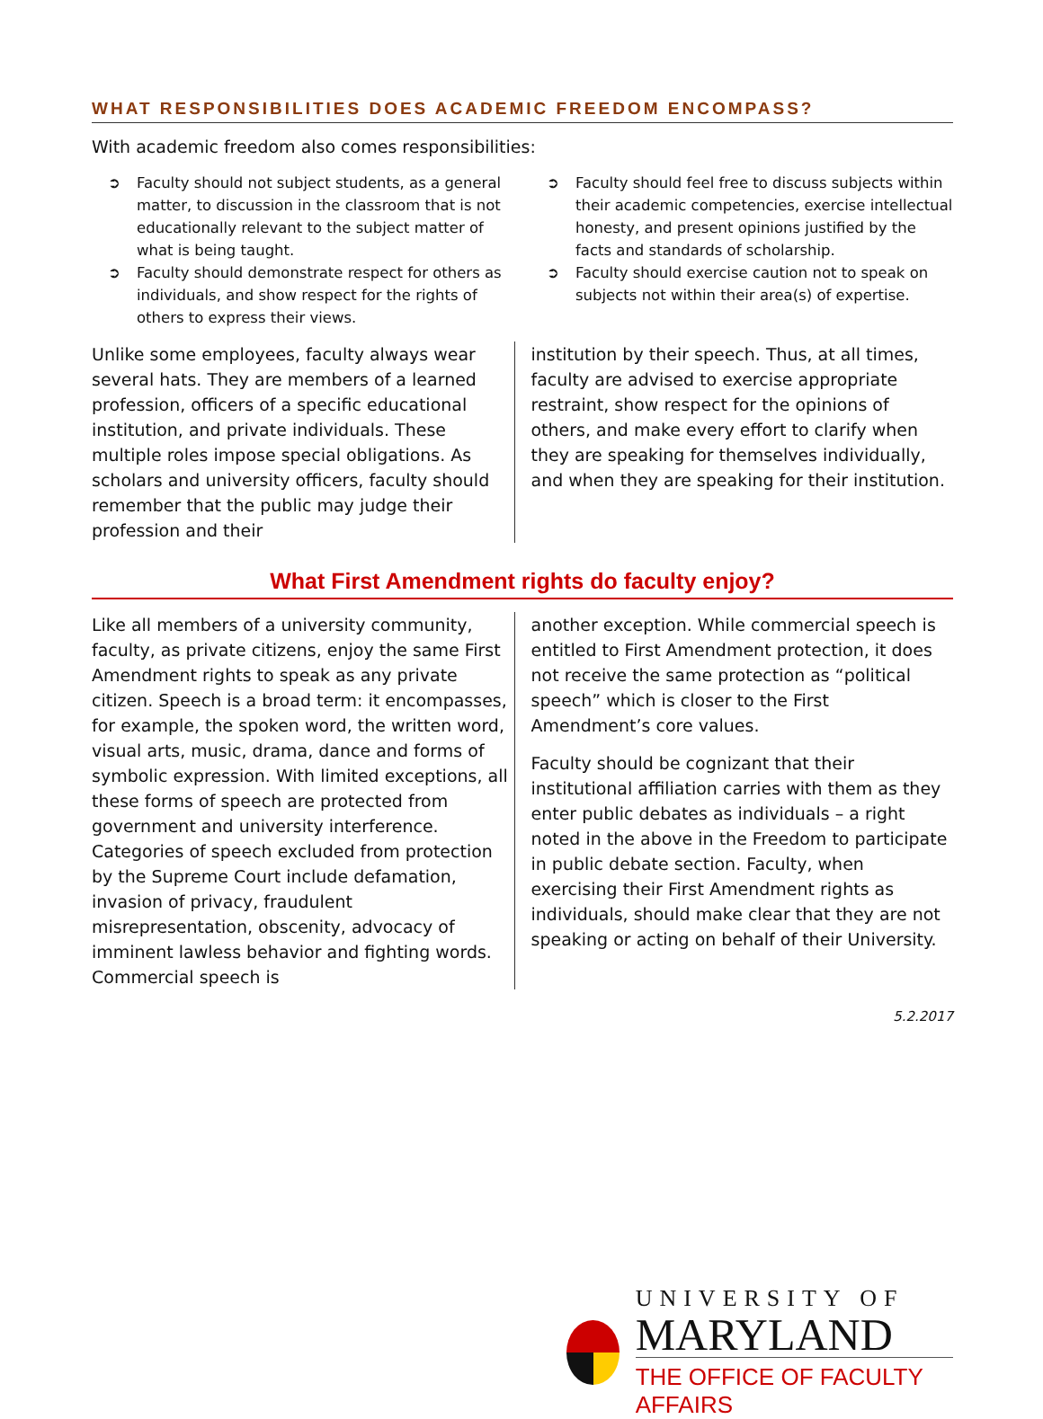WHAT RESPONSIBILITIES DOES ACADEMIC FREEDOM ENCOMPASS?
With academic freedom also comes responsibilities:
➲ Faculty should not subject students, as a general matter, to discussion in the classroom that is not educationally relevant to the subject matter of what is being taught.
➲ Faculty should demonstrate respect for others as individuals, and show respect for the rights of others to express their views.
➲ Faculty should feel free to discuss subjects within their academic competencies, exercise intellectual honesty, and present opinions justified by the facts and standards of scholarship.
➲ Faculty should exercise caution not to speak on subjects not within their area(s) of expertise.
Unlike some employees, faculty always wear several hats. They are members of a learned profession, officers of a specific educational institution, and private individuals. These multiple roles impose special obligations. As scholars and university officers, faculty should remember that the public may judge their profession and their
institution by their speech. Thus, at all times, faculty are advised to exercise appropriate restraint, show respect for the opinions of others, and make every effort to clarify when they are speaking for themselves individually, and when they are speaking for their institution.
What First Amendment rights do faculty enjoy?
Like all members of a university community, faculty, as private citizens, enjoy the same First Amendment rights to speak as any private citizen. Speech is a broad term: it encompasses, for example, the spoken word, the written word, visual arts, music, drama, dance and forms of symbolic expression. With limited exceptions, all these forms of speech are protected from government and university interference. Categories of speech excluded from protection by the Supreme Court include defamation, invasion of privacy, fraudulent misrepresentation, obscenity, advocacy of imminent lawless behavior and fighting words. Commercial speech is
another exception. While commercial speech is entitled to First Amendment protection, it does not receive the same protection as “political speech” which is closer to the First Amendment’s core values.
Faculty should be cognizant that their institutional affiliation carries with them as they enter public debates as individuals – a right noted in the above in the Freedom to participate in public debate section. Faculty, when exercising their First Amendment rights as individuals, should make clear that they are not speaking or acting on behalf of their University.
5.2.2017
UNIVERSITY OF
MARYLAND
THE OFFICE OF FACULTY AFFAIRS